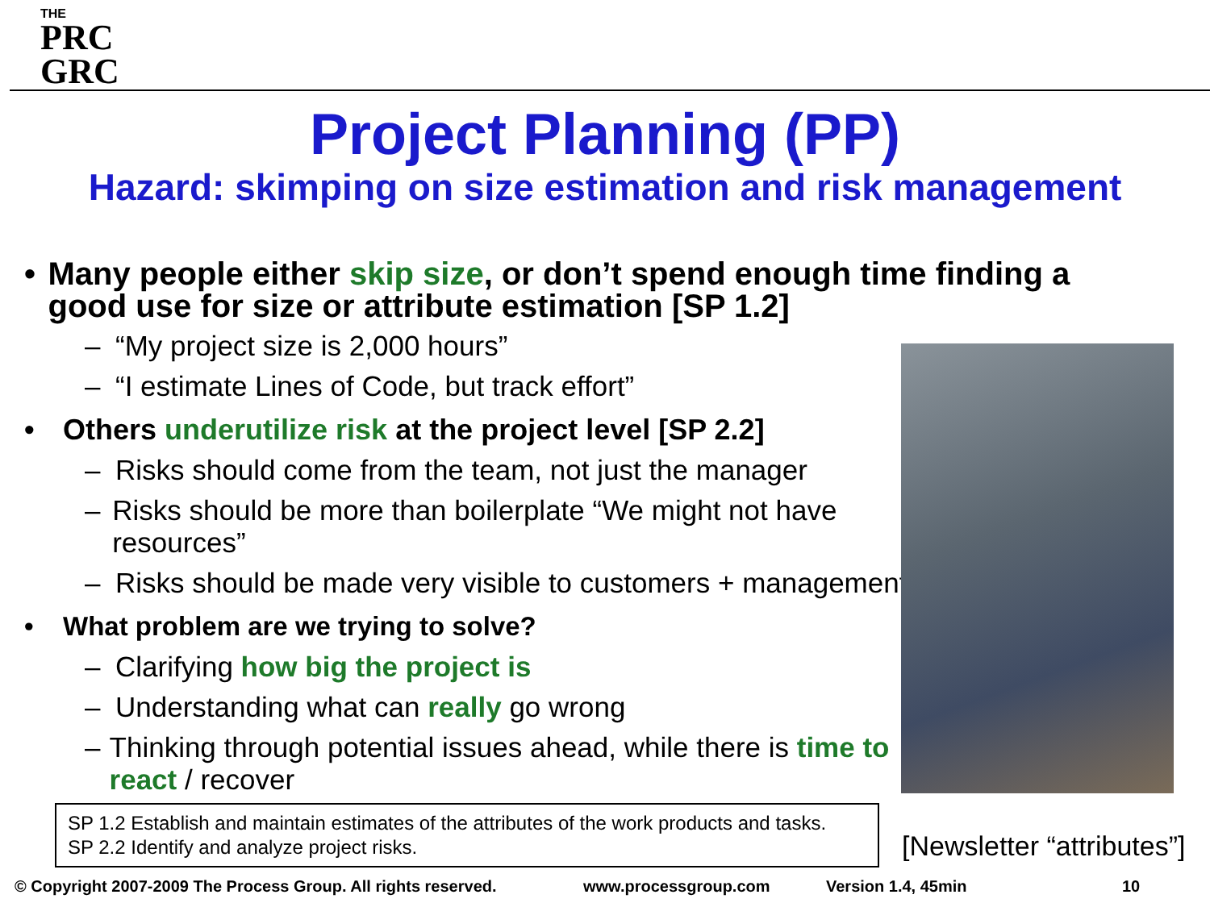THE
PRC
GRC
Project Planning (PP)
Hazard: skimping on size estimation and risk management
• Many people either skip size, or don’t spend enough time finding a good use for size or attribute estimation [SP 1.2]
– “My project size is 2,000 hours”
– “I estimate Lines of Code, but track effort”
• Others underutilize risk at the project level [SP 2.2]
– Risks should come from the team, not just the manager
– Risks should be more than boilerplate “We might not have resources”
– Risks should be made very visible to customers + management
• What problem are we trying to solve?
– Clarifying how big the project is
– Understanding what can really go wrong
– Thinking through potential issues ahead, while there is time to react / recover
SP 1.2 Establish and maintain estimates of the attributes of the work products and tasks.
SP 2.2 Identify and analyze project risks.
[Newsletter “attributes”]
© Copyright 2007-2009 The Process Group. All rights reserved.
www.processgroup.com Version 1.4, 45min 10